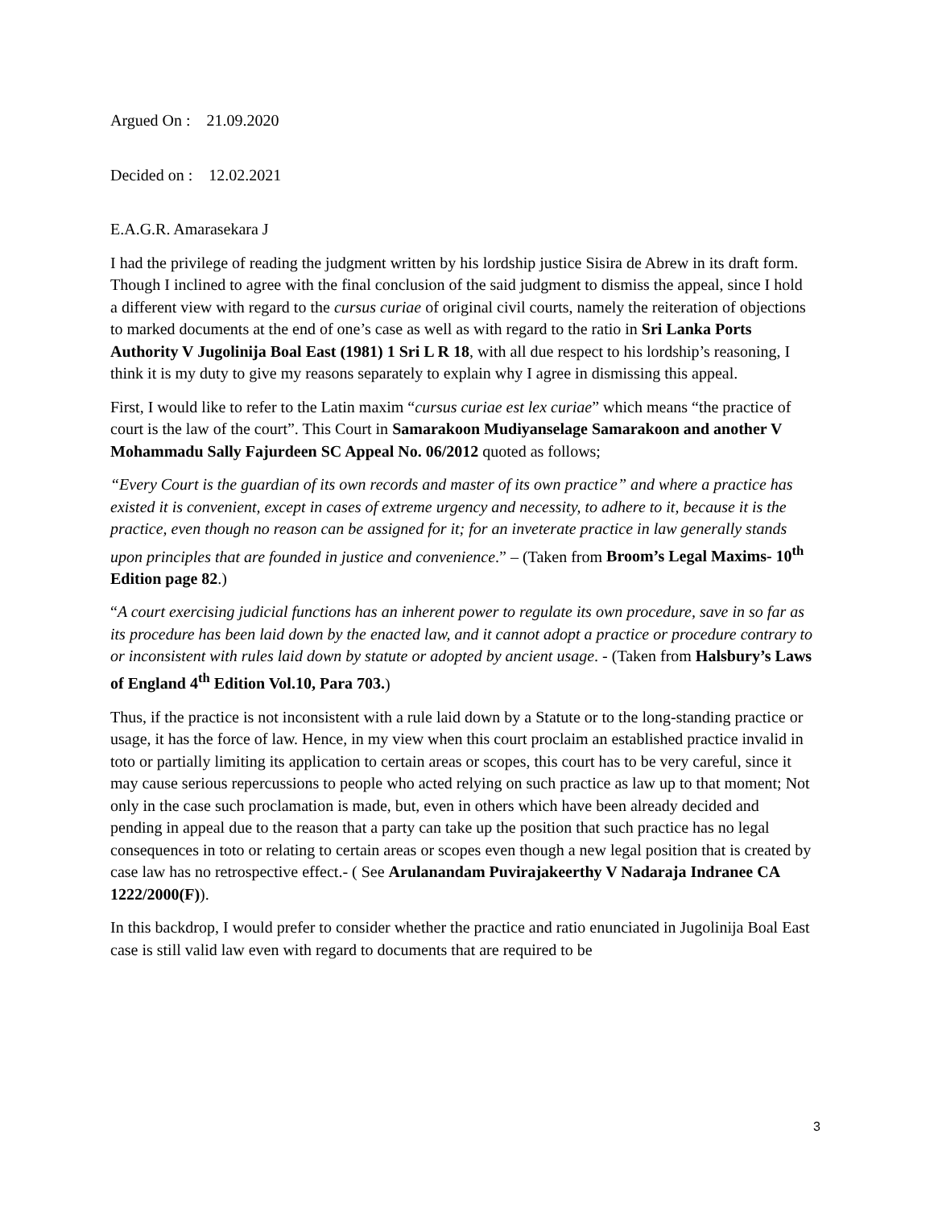Argued On : 21.09.2020
Decided on : 12.02.2021
E.A.G.R. Amarasekara J
I had the privilege of reading the judgment written by his lordship justice Sisira de Abrew in its draft form. Though I inclined to agree with the final conclusion of the said judgment to dismiss the appeal, since I hold a different view with regard to the cursus curiae of original civil courts, namely the reiteration of objections to marked documents at the end of one’s case as well as with regard to the ratio in Sri Lanka Ports Authority V Jugolinija Boal East (1981) 1 Sri L R 18, with all due respect to his lordship’s reasoning, I think it is my duty to give my reasons separately to explain why I agree in dismissing this appeal.
First, I would like to refer to the Latin maxim “cursus curiae est lex curiae” which means “the practice of court is the law of the court”. This Court in Samarakoon Mudiyanselage Samarakoon and another V Mohammadu Sally Fajurdeen SC Appeal No. 06/2012 quoted as follows;
“Every Court is the guardian of its own records and master of its own practice” and where a practice has existed it is convenient, except in cases of extreme urgency and necessity, to adhere to it, because it is the practice, even though no reason can be assigned for it; for an inveterate practice in law generally stands upon principles that are founded in justice and convenience.” – (Taken from Broom’s Legal Maxims- 10<sup>th</sup> Edition page 82.)
“A court exercising judicial functions has an inherent power to regulate its own procedure, save in so far as its procedure has been laid down by the enacted law, and it cannot adopt a practice or procedure contrary to or inconsistent with rules laid down by statute or adopted by ancient usage. - (Taken from Halsbury’s Laws of England 4<sup>th</sup> Edition Vol.10, Para 703.)
Thus, if the practice is not inconsistent with a rule laid down by a Statute or to the long-standing practice or usage, it has the force of law. Hence, in my view when this court proclaim an established practice invalid in toto or partially limiting its application to certain areas or scopes, this court has to be very careful, since it may cause serious repercussions to people who acted relying on such practice as law up to that moment; Not only in the case such proclamation is made, but, even in others which have been already decided and pending in appeal due to the reason that a party can take up the position that such practice has no legal consequences in toto or relating to certain areas or scopes even though a new legal position that is created by case law has no retrospective effect.- ( See Arulanandam Puvirajakeerthy V Nadaraja Indranee CA 1222/2000(F)).
In this backdrop, I would prefer to consider whether the practice and ratio enunciated in Jugolinija Boal East case is still valid law even with regard to documents that are required to be
3